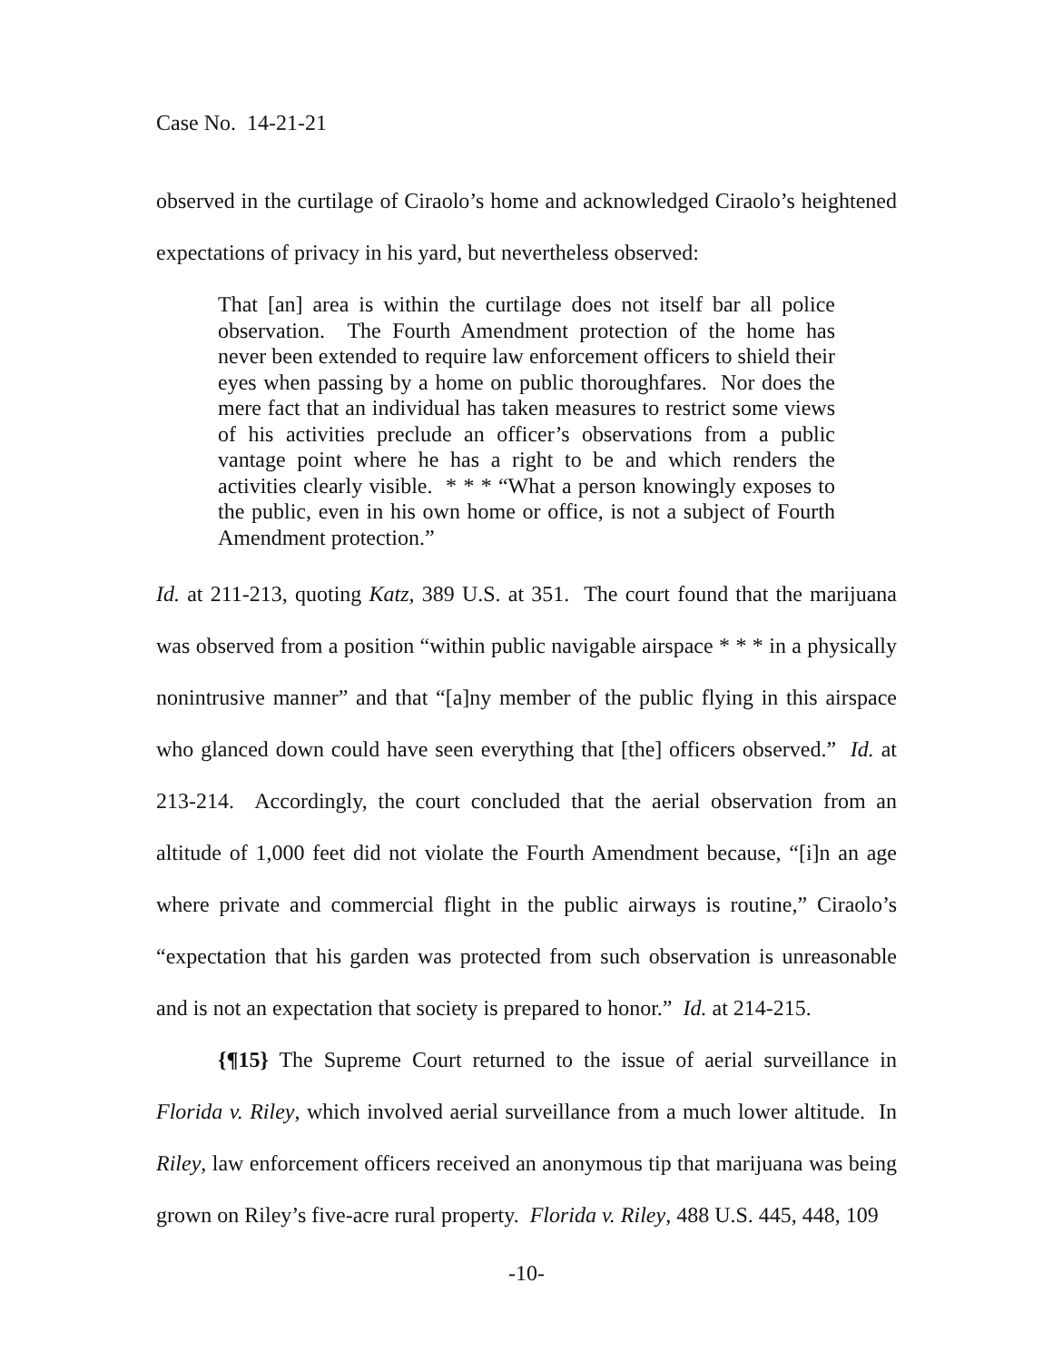Case No. 14-21-21
observed in the curtilage of Ciraolo’s home and acknowledged Ciraolo’s heightened expectations of privacy in his yard, but nevertheless observed:
That [an] area is within the curtilage does not itself bar all police observation. The Fourth Amendment protection of the home has never been extended to require law enforcement officers to shield their eyes when passing by a home on public thoroughfares. Nor does the mere fact that an individual has taken measures to restrict some views of his activities preclude an officer’s observations from a public vantage point where he has a right to be and which renders the activities clearly visible. * * * “What a person knowingly exposes to the public, even in his own home or office, is not a subject of Fourth Amendment protection.”
Id. at 211-213, quoting Katz, 389 U.S. at 351. The court found that the marijuana was observed from a position “within public navigable airspace * * * in a physically nonintrusive manner” and that “[a]ny member of the public flying in this airspace who glanced down could have seen everything that [the] officers observed.” Id. at 213-214. Accordingly, the court concluded that the aerial observation from an altitude of 1,000 feet did not violate the Fourth Amendment because, “[i]n an age where private and commercial flight in the public airways is routine,” Ciraolo’s “expectation that his garden was protected from such observation is unreasonable and is not an expectation that society is prepared to honor.” Id. at 214-215.
{¶15} The Supreme Court returned to the issue of aerial surveillance in Florida v. Riley, which involved aerial surveillance from a much lower altitude. In Riley, law enforcement officers received an anonymous tip that marijuana was being grown on Riley’s five-acre rural property. Florida v. Riley, 488 U.S. 445, 448, 109
-10-